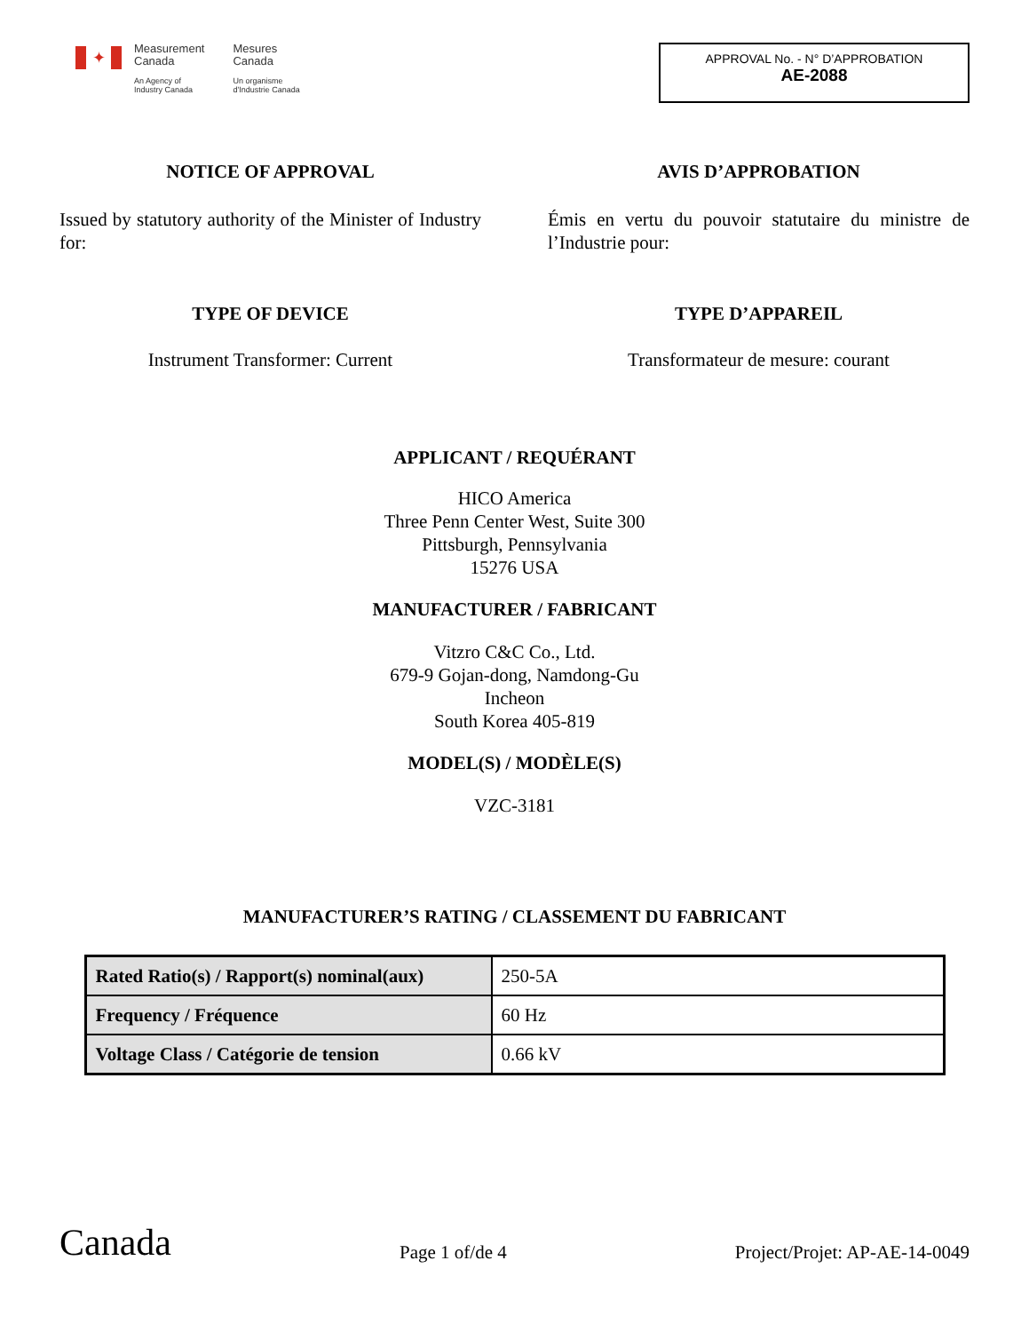✦
Measurement
Canada
An Agency of
Industry Canada
Mesures
Canada
Un organisme
d'Industrie Canada
APPROVAL No. - N° D’APPROBATION
AE-2088
NOTICE OF APPROVAL
Issued by statutory authority of the Minister of Industry for:
AVIS D’APPROBATION
Émis en vertu du pouvoir statutaire du ministre de l’Industrie pour:
TYPE OF DEVICE
Instrument Transformer: Current
TYPE D’APPAREIL
Transformateur de mesure: courant
APPLICANT / REQUÉRANT
HICO America
Three Penn Center West, Suite 300
Pittsburgh, Pennsylvania
15276 USA
MANUFACTURER / FABRICANT
Vitzro C&C Co., Ltd.
679-9 Gojan-dong, Namdong-Gu
Incheon
South Korea 405-819
MODEL(S) / MODÈLE(S)
VZC-3181
MANUFACTURER’S RATING / CLASSEMENT DU FABRICANT
| Rated Ratio(s) / Rapport(s) nominal(aux) | 250-5A |
| Frequency / Fréquence | 60 Hz |
| Voltage Class / Catégorie de tension | 0.66 kV |
Canada
Page 1 of/de 4
Project/Projet: AP-AE-14-0049